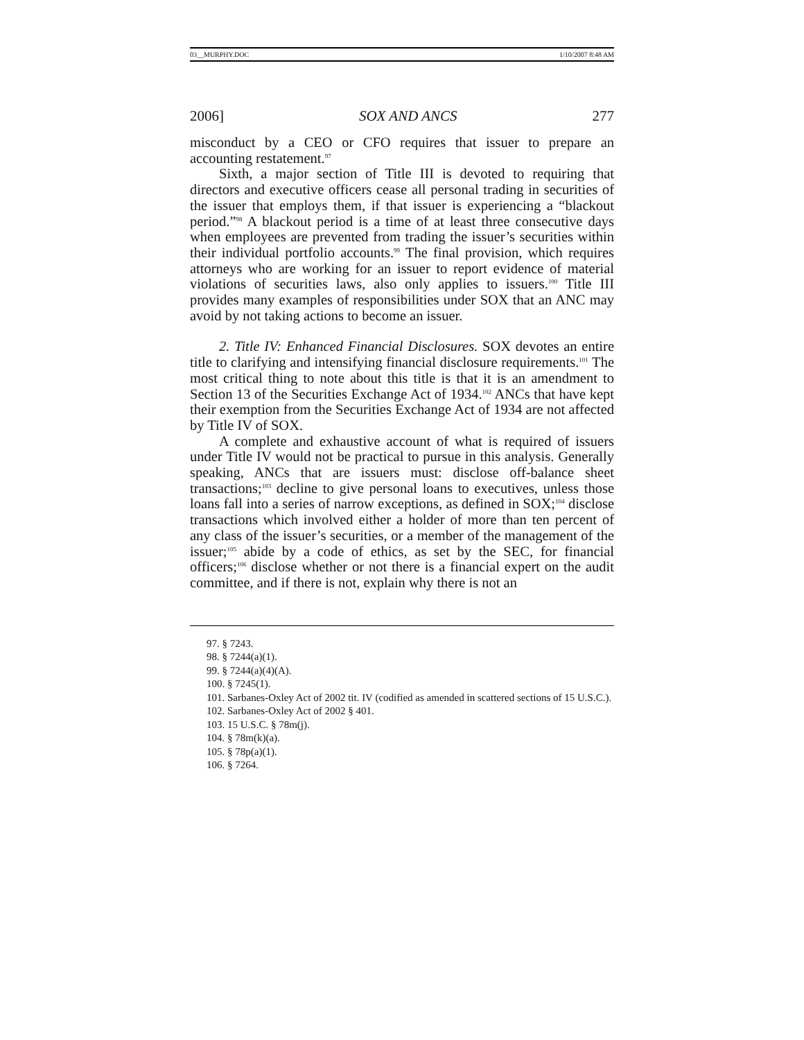03__MURPHY.DOC 1/10/2007 8:48 AM
2006] SOX AND ANCS 277
misconduct by a CEO or CFO requires that issuer to prepare an accounting restatement.<sup>97</sup>
Sixth, a major section of Title III is devoted to requiring that directors and executive officers cease all personal trading in securities of the issuer that employs them, if that issuer is experiencing a “blackout period.”<sup>98</sup> A blackout period is a time of at least three consecutive days when employees are prevented from trading the issuer’s securities within their individual portfolio accounts.<sup>99</sup> The final provision, which requires attorneys who are working for an issuer to report evidence of material violations of securities laws, also only applies to issuers.<sup>100</sup> Title III provides many examples of responsibilities under SOX that an ANC may avoid by not taking actions to become an issuer.
2. Title IV: Enhanced Financial Disclosures. SOX devotes an entire title to clarifying and intensifying financial disclosure requirements.<sup>101</sup> The most critical thing to note about this title is that it is an amendment to Section 13 of the Securities Exchange Act of 1934.<sup>102</sup> ANCs that have kept their exemption from the Securities Exchange Act of 1934 are not affected by Title IV of SOX.
A complete and exhaustive account of what is required of issuers under Title IV would not be practical to pursue in this analysis. Generally speaking, ANCs that are issuers must: disclose off-balance sheet transactions;<sup>103</sup> decline to give personal loans to executives, unless those loans fall into a series of narrow exceptions, as defined in SOX;<sup>104</sup> disclose transactions which involved either a holder of more than ten percent of any class of the issuer’s securities, or a member of the management of the issuer;<sup>105</sup> abide by a code of ethics, as set by the SEC, for financial officers;<sup>106</sup> disclose whether or not there is a financial expert on the audit committee, and if there is not, explain why there is not an
97. § 7243.
98. § 7244(a)(1).
99. § 7244(a)(4)(A).
100. § 7245(1).
101. Sarbanes-Oxley Act of 2002 tit. IV (codified as amended in scattered sections of 15 U.S.C.).
102. Sarbanes-Oxley Act of 2002 § 401.
103. 15 U.S.C. § 78m(j).
104. § 78m(k)(a).
105. § 78p(a)(1).
106. § 7264.